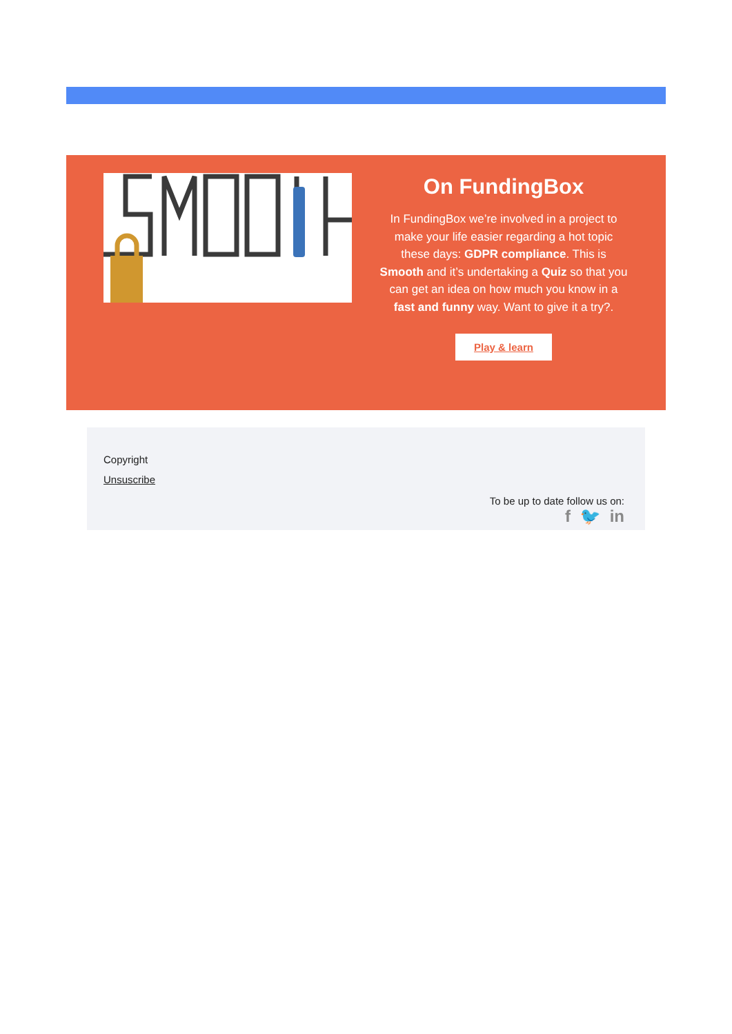On FundingBox
In FundingBox we’re involved in a project to make your life easier regarding a hot topic these days: GDPR compliance. This is Smooth and it’s undertaking a Quiz so that you can get an idea on how much you know in a fast and funny way. Want to give it a try?.
Play & learn
Copyright
Unsuscribe
To be up to date follow us on:
f 🐦 in